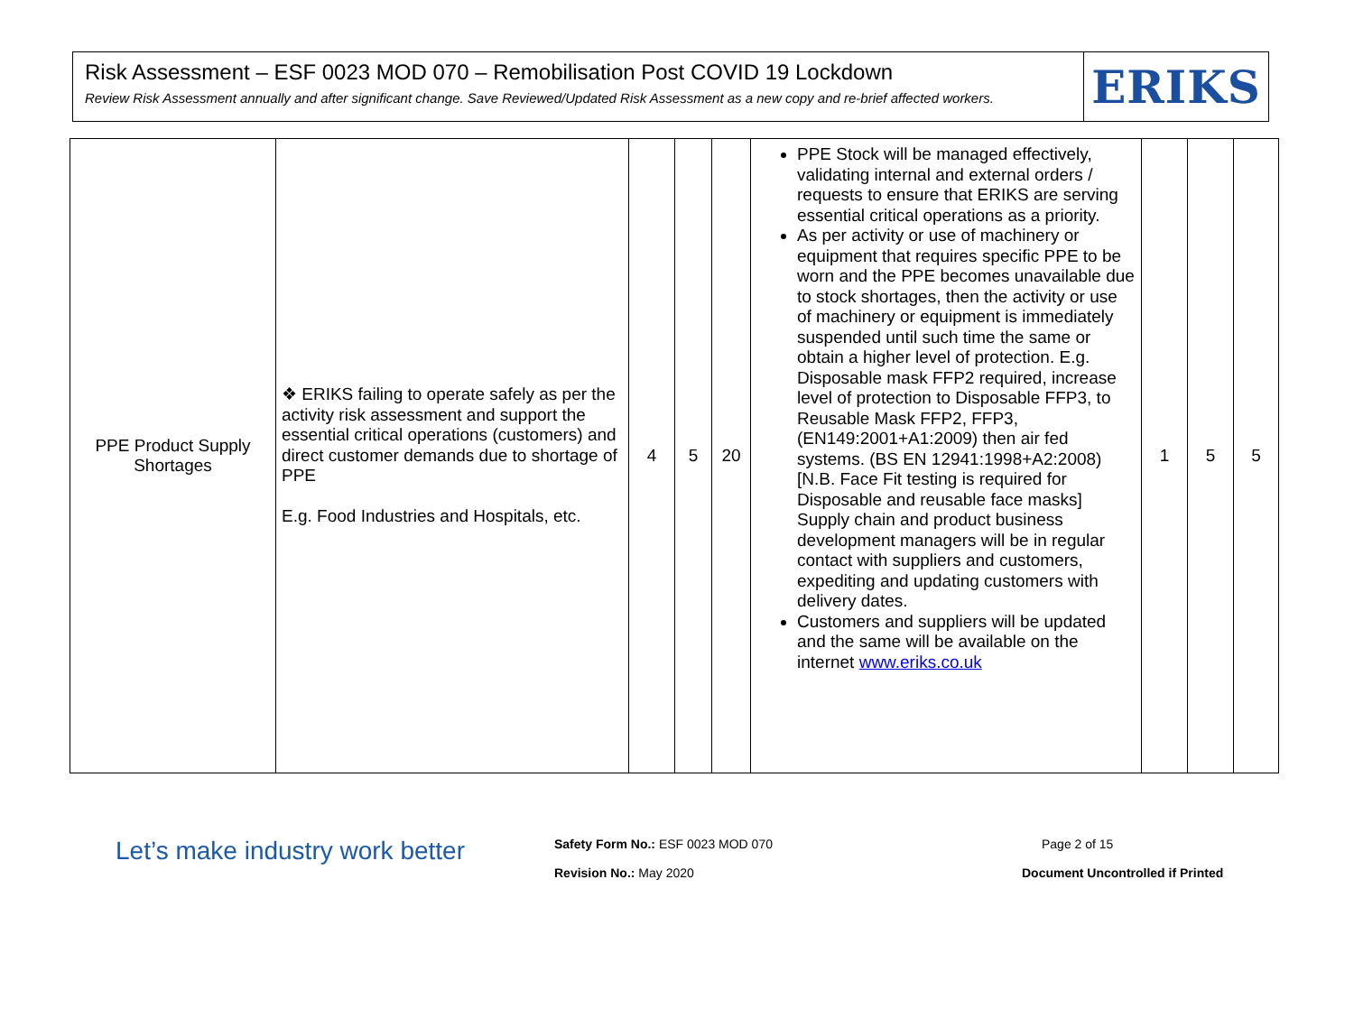Risk Assessment – ESF 0023 MOD 070 – Remobilisation Post COVID 19 Lockdown
Review Risk Assessment annually and after significant change. Save Reviewed/Updated Risk Assessment as a new copy and re-brief affected workers.
ERIKS
| PPE Product Supply Shortages | ❖ ERIKS failing to operate safely as per the activity risk assessment and support the essential critical operations (customers) and direct customer demands due to shortage of PPE E.g. Food Industries and Hospitals, etc. | 4 | 5 | 20 | PPE Stock will be managed effectively, validating internal and external orders / requests to ensure that ERIKS are serving essential critical operations as a priority. As per activity or use of machinery or equipment that requires specific PPE to be worn and the PPE becomes unavailable due to stock shortages, then the activity or use of machinery or equipment is immediately suspended until such time the same or obtain a higher level of protection. E.g. Disposable mask FFP2 required, increase level of protection to Disposable FFP3, to Reusable Mask FFP2, FFP3, (EN149:2001+A1:2009) then air fed systems. (BS EN 12941:1998+A2:2008) [N.B. Face Fit testing is required for Disposable and reusable face masks] Supply chain and product business development managers will be in regular contact with suppliers and customers, expediting and updating customers with delivery dates. Customers and suppliers will be updated and the same will be available on the internet www.eriks.co.uk | 1 | 5 | 5 |
Let’s make industry work better
Safety Form No.: ESF 0023 MOD 070
Revision No.: May 2020
Page 2 of 15
Document Uncontrolled if Printed